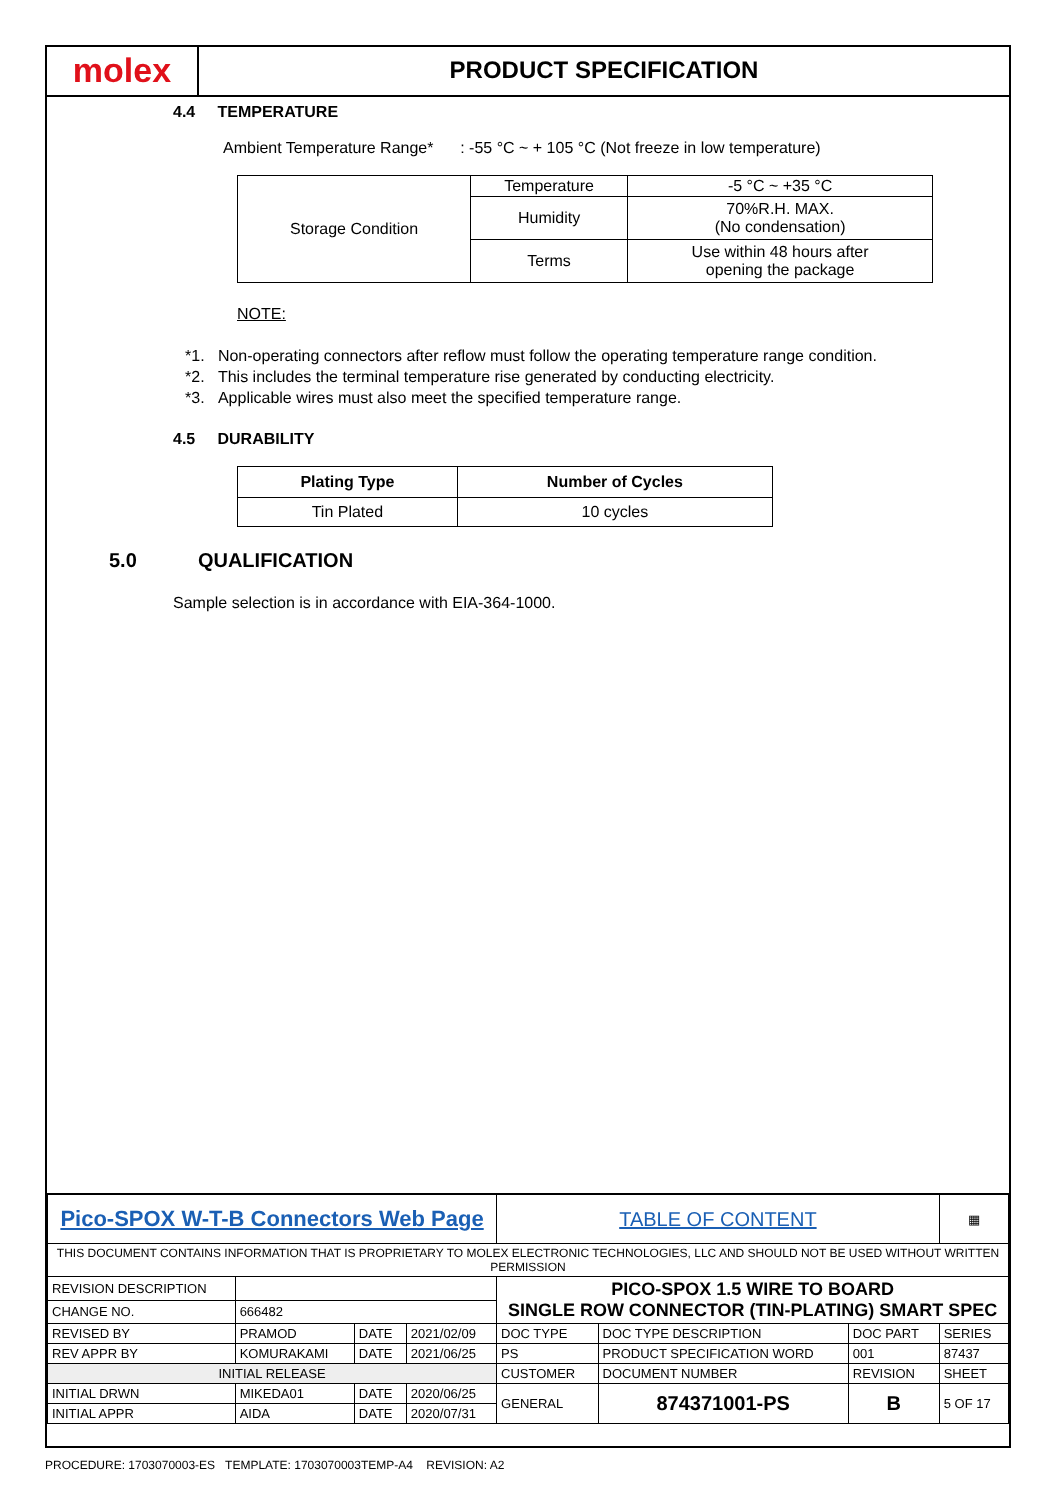molex
PRODUCT SPECIFICATION
4.4 TEMPERATURE
Ambient Temperature Range* : -55 °C ~ + 105 °C (Not freeze in low temperature)
| Storage Condition | Temperature | -5 °C ~ +35 °C |
| | Humidity | 70%R.H. MAX. (No condensation) |
| | Terms | Use within 48 hours after opening the package |
NOTE:
*1. Non-operating connectors after reflow must follow the operating temperature range condition.
*2. This includes the terminal temperature rise generated by conducting electricity.
*3. Applicable wires must also meet the specified temperature range.
4.5 DURABILITY
| Plating Type | Number of Cycles |
| --- | --- |
| Tin Plated | 10 cycles |
5.0 QUALIFICATION
Sample selection is in accordance with EIA-364-1000.
| Pico-SPOX W-T-B Connectors Web Page | | | | TABLE OF CONTENT | | | ▦ |
| THIS DOCUMENT CONTAINS INFORMATION THAT IS PROPRIETARY TO MOLEX ELECTRONIC TECHNOLOGIES, LLC AND SHOULD NOT BE USED WITHOUT WRITTEN PERMISSION | | | | | | | |
| REVISION DESCRIPTION | | | | PICO-SPOX 1.5 WIRE TO BOARD SINGLE ROW CONNECTOR (TIN-PLATING) SMART SPEC | | | |
| CHANGE NO. | 666482 | | | | | | |
| REVISED BY | PRAMOD | DATE | 2021/02/09 | DOC TYPE | DOC TYPE DESCRIPTION | DOC PART | SERIES |
| REV APPR BY | KOMURAKAMI | DATE | 2021/06/25 | PS | PRODUCT SPECIFICATION WORD | 001 | 87437 |
| INITIAL RELEASE | | | | CUSTOMER | DOCUMENT NUMBER | REVISION | SHEET |
| INITIAL DRWN | MIKEDA01 | DATE | 2020/06/25 | GENERAL | 874371001-PS | B | 5 OF 17 |
| INITIAL APPR | AIDA | DATE | 2020/07/31 | | | | |
PROCEDURE: 1703070003-ES TEMPLATE: 1703070003TEMP-A4 REVISION: A2